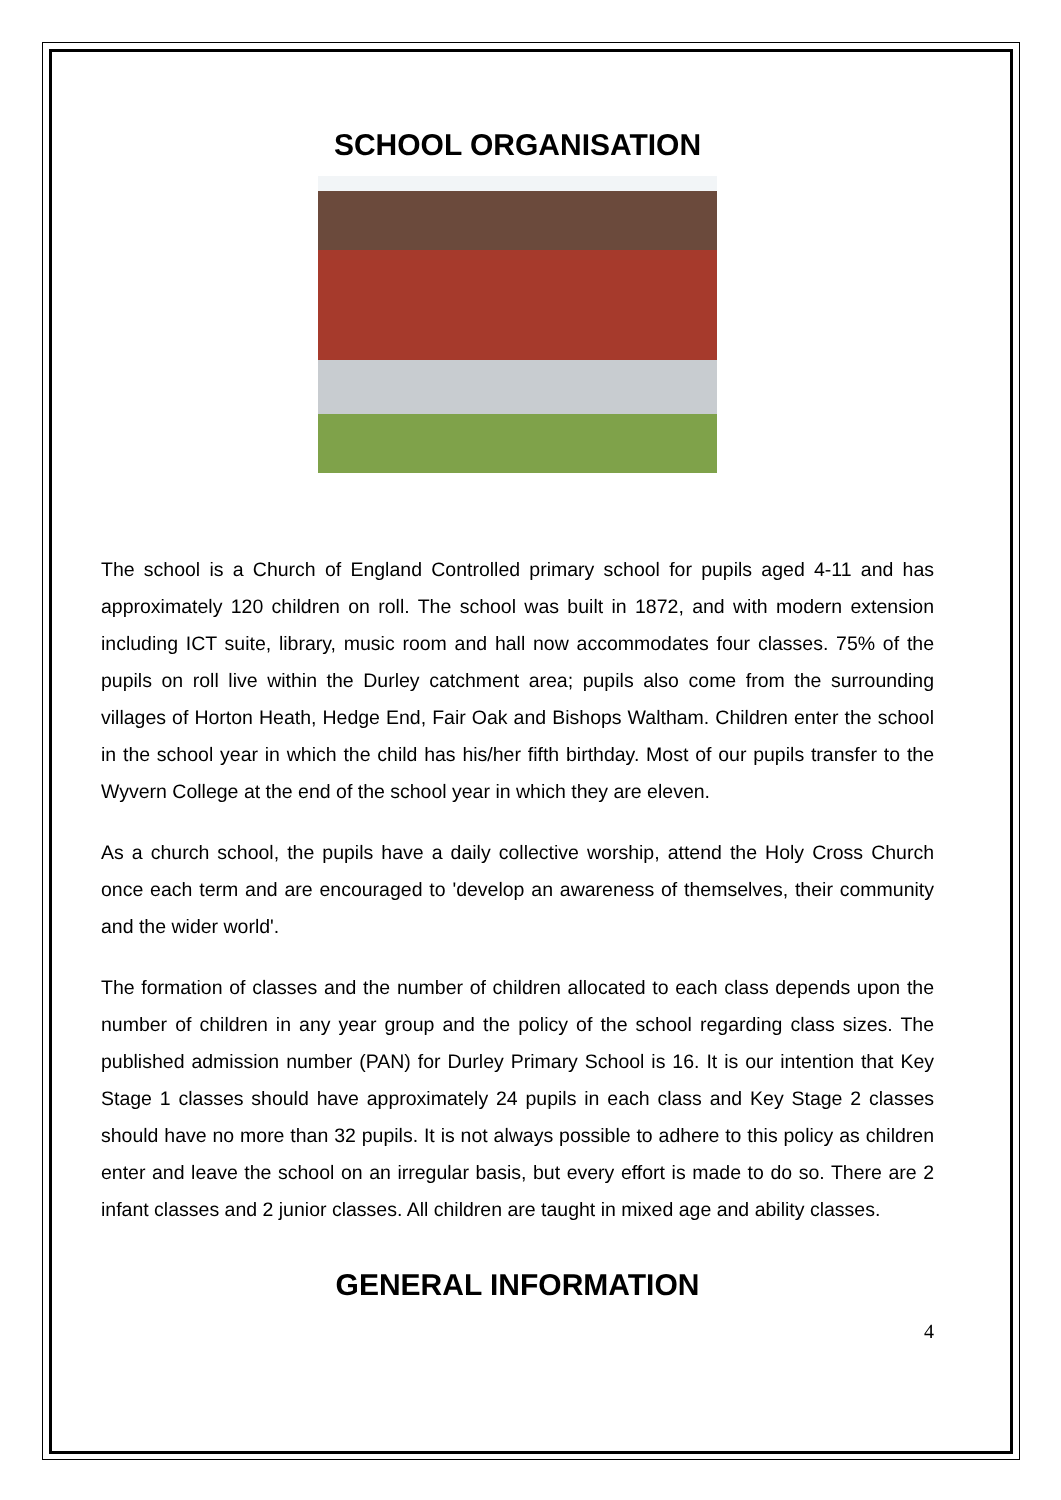SCHOOL ORGANISATION
The school is a Church of England Controlled primary school for pupils aged 4-11 and has approximately 120 children on roll. The school was built in 1872, and with modern extension including ICT suite, library, music room and hall now accommodates four classes. 75% of the pupils on roll live within the Durley catchment area; pupils also come from the surrounding villages of Horton Heath, Hedge End, Fair Oak and Bishops Waltham. Children enter the school in the school year in which the child has his/her fifth birthday. Most of our pupils transfer to the Wyvern College at the end of the school year in which they are eleven.
As a church school, the pupils have a daily collective worship, attend the Holy Cross Church once each term and are encouraged to 'develop an awareness of themselves, their community and the wider world'.
The formation of classes and the number of children allocated to each class depends upon the number of children in any year group and the policy of the school regarding class sizes. The published admission number (PAN) for Durley Primary School is 16. It is our intention that Key Stage 1 classes should have approximately 24 pupils in each class and Key Stage 2 classes should have no more than 32 pupils. It is not always possible to adhere to this policy as children enter and leave the school on an irregular basis, but every effort is made to do so. There are 2 infant classes and 2 junior classes. All children are taught in mixed age and ability classes.
GENERAL INFORMATION
4